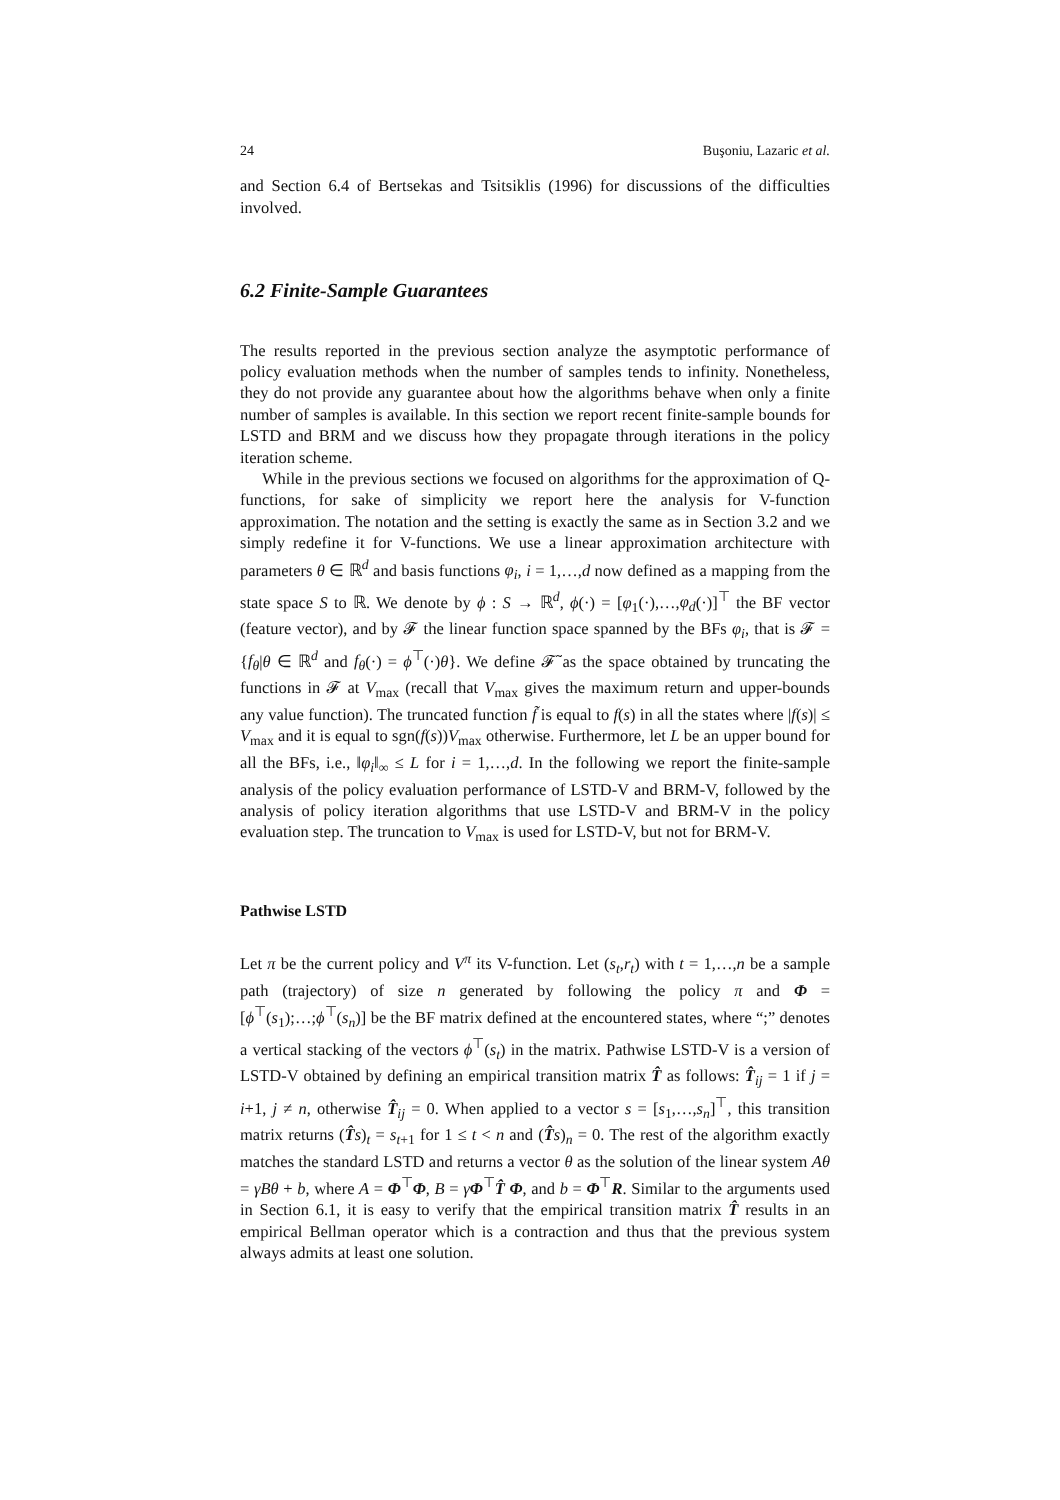24 Buşoniu, Lazaric et al.
and Section 6.4 of Bertsekas and Tsitsiklis (1996) for discussions of the difficulties involved.
6.2 Finite-Sample Guarantees
The results reported in the previous section analyze the asymptotic performance of policy evaluation methods when the number of samples tends to infinity. Nonetheless, they do not provide any guarantee about how the algorithms behave when only a finite number of samples is available. In this section we report recent finite-sample bounds for LSTD and BRM and we discuss how they propagate through iterations in the policy iteration scheme.
While in the previous sections we focused on algorithms for the approximation of Q-functions, for sake of simplicity we report here the analysis for V-function approximation. The notation and the setting is exactly the same as in Section 3.2 and we simply redefine it for V-functions. We use a linear approximation architecture with parameters θ ∈ ℝ<sup>d</sup> and basis functions φ<sub>i</sub>, i = 1,…,d now defined as a mapping from the state space S to ℝ. We denote by ϕ : S → ℝ<sup>d</sup>, ϕ(·) = [φ<sub>1</sub>(·),…,φ<sub>d</sub>(·)]<sup>⊤</sup> the BF vector (feature vector), and by 𝓕 the linear function space spanned by the BFs φ<sub>i</sub>, that is 𝓕 = {f<sub>θ</sub>|θ ∈ ℝ<sup>d</sup> and f<sub>θ</sub>(·) = ϕ<sup>⊤</sup>(·)θ}. We define 𝓕̃ as the space obtained by truncating the functions in 𝓕 at V<sub>max</sub> (recall that V<sub>max</sub> gives the maximum return and upper-bounds any value function). The truncated function f̃ is equal to f(s) in all the states where |f(s)| ≤ V<sub>max</sub> and it is equal to sgn(f(s))V<sub>max</sub> otherwise. Furthermore, let L be an upper bound for all the BFs, i.e., ‖φ<sub>i</sub>‖<sub>∞</sub> ≤ L for i = 1,…,d. In the following we report the finite-sample analysis of the policy evaluation performance of LSTD-V and BRM-V, followed by the analysis of policy iteration algorithms that use LSTD-V and BRM-V in the policy evaluation step. The truncation to V<sub>max</sub> is used for LSTD-V, but not for BRM-V.
Pathwise LSTD
Let π be the current policy and V<sup>π</sup> its V-function. Let (s<sub>t</sub>,r<sub>t</sub>) with t = 1,…,n be a sample path (trajectory) of size n generated by following the policy π and Φ = [ϕ<sup>⊤</sup>(s<sub>1</sub>);…;ϕ<sup>⊤</sup>(s<sub>n</sub>)] be the BF matrix defined at the encountered states, where “;” denotes a vertical stacking of the vectors ϕ<sup>⊤</sup>(s<sub>t</sub>) in the matrix. Pathwise LSTD-V is a version of LSTD-V obtained by defining an empirical transition matrix T̂ as follows: T̂<sub>ij</sub> = 1 if j = i+1, j ≠ n, otherwise T̂<sub>ij</sub> = 0. When applied to a vector s = [s<sub>1</sub>,…,s<sub>n</sub>]<sup>⊤</sup>, this transition matrix returns (T̂s)<sub>t</sub> = s<sub>t+1</sub> for 1 ≤ t < n and (T̂s)<sub>n</sub> = 0. The rest of the algorithm exactly matches the standard LSTD and returns a vector θ as the solution of the linear system Aθ = γBθ + b, where A = Φ<sup>⊤</sup>Φ, B = γΦ<sup>⊤</sup>T̂ Φ, and b = Φ<sup>⊤</sup>R. Similar to the arguments used in Section 6.1, it is easy to verify that the empirical transition matrix T̂ results in an empirical Bellman operator which is a contraction and thus that the previous system always admits at least one solution.